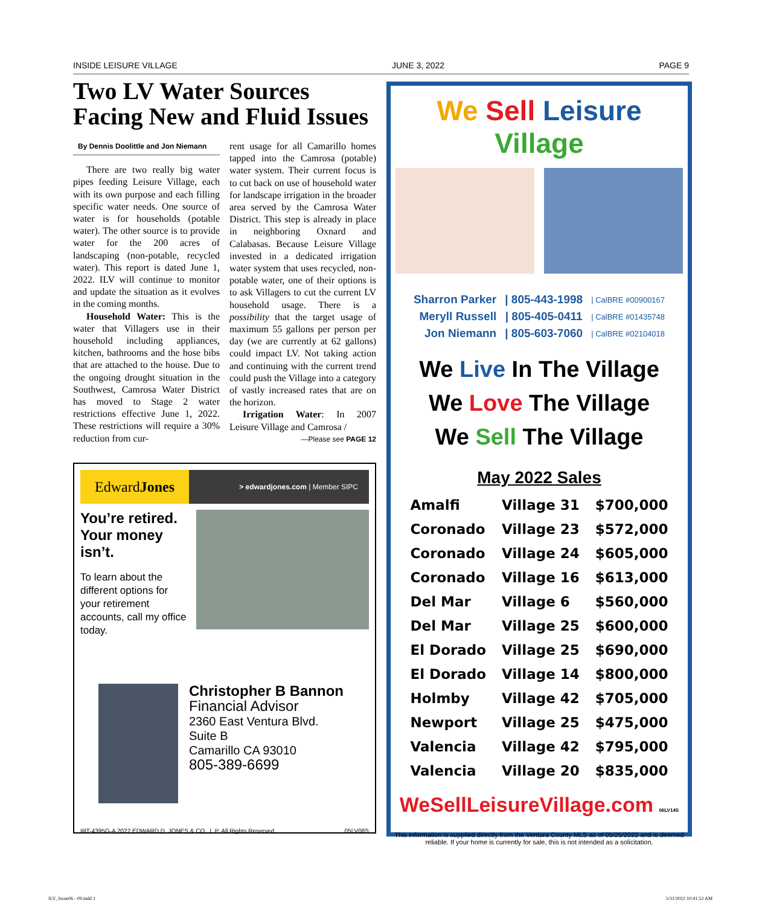INSIDE LEISURE VILLAGE JUNE 3, 2022 PAGE 9
Two LV Water Sources Facing New and Fluid Issues
By Dennis Doolittle and Jon Niemann
There are two really big water pipes feeding Leisure Village, each with its own purpose and each filling specific water needs. One source of water is for households (potable water). The other source is to provide water for the 200 acres of landscaping (non-potable, recycled water). This report is dated June 1, 2022. ILV will continue to monitor and update the situation as it evolves in the coming months.
Household Water: This is the water that Villagers use in their household including appliances, kitchen, bathrooms and the hose bibs that are attached to the house. Due to the ongoing drought situation in the Southwest, Camrosa Water District has moved to Stage 2 water restrictions effective June 1, 2022. These restrictions will require a 30% reduction from cur-
rent usage for all Camarillo homes tapped into the Camrosa (potable) water system. Their current focus is to cut back on use of household water for landscape irrigation in the broader area served by the Camrosa Water District. This step is already in place in neighboring Oxnard and Calabasas. Because Leisure Village invested in a dedicated irrigation water system that uses recycled, non-potable water, one of their options is to ask Villagers to cut the current LV household usage. There is a possibility that the target usage of maximum 55 gallons per person per day (we are currently at 62 gallons) could impact LV. Not taking action and continuing with the current trend could push the Village into a category of vastly increased rates that are on the horizon.
Irrigation Water: In 2007 Leisure Village and Camrosa /
—Please see PAGE 12
Edward Jones
> edwardjones.com | Member SIPC
You’re retired. Your money isn’t.
To learn about the different options for your retirement accounts, call my office today.
Christopher B Bannon
Financial Advisor
2360 East Ventura Blvd.
Suite B
Camarillo CA 93010
805-389-6699
IRT-4395G-A 2022 EDWARD D. JONES & CO., L.P. All Rights Reserved. 05LV08S
We Sell Leisure Village
| Sharron Parker | / 805-443-1998 | / CalBRE #00900167 |
| Meryll Russell | / 805-405-0411 | / CalBRE #01435748 |
| Jon Niemann | / 805-603-7060 | / CalBRE #02104018 |
We Live In The Village
We Love The Village
We Sell The Village
May 2022 Sales
| Amalfi | Village 31 | $700,000 |
| Coronado | Village 23 | $572,000 |
| Coronado | Village 24 | $605,000 |
| Coronado | Village 16 | $613,000 |
| Del Mar | Village 6 | $560,000 |
| Del Mar | Village 25 | $600,000 |
| El Dorado | Village 25 | $690,000 |
| El Dorado | Village 14 | $800,000 |
| Holmby | Village 42 | $705,000 |
| Newport | Village 25 | $475,000 |
| Valencia | Village 42 | $795,000 |
| Valencia | Village 20 | $835,000 |
WeSellLeisureVillage.com 06LV14S
This information is supplied directly from the Ventura County MLS as of 05/25/2022 and is deemed reliable. If your home is currently for sale, this is not intended as a solicitation.
ILV_Issue06 - 09.indd 1 5/31/2022 10:41:52 AM